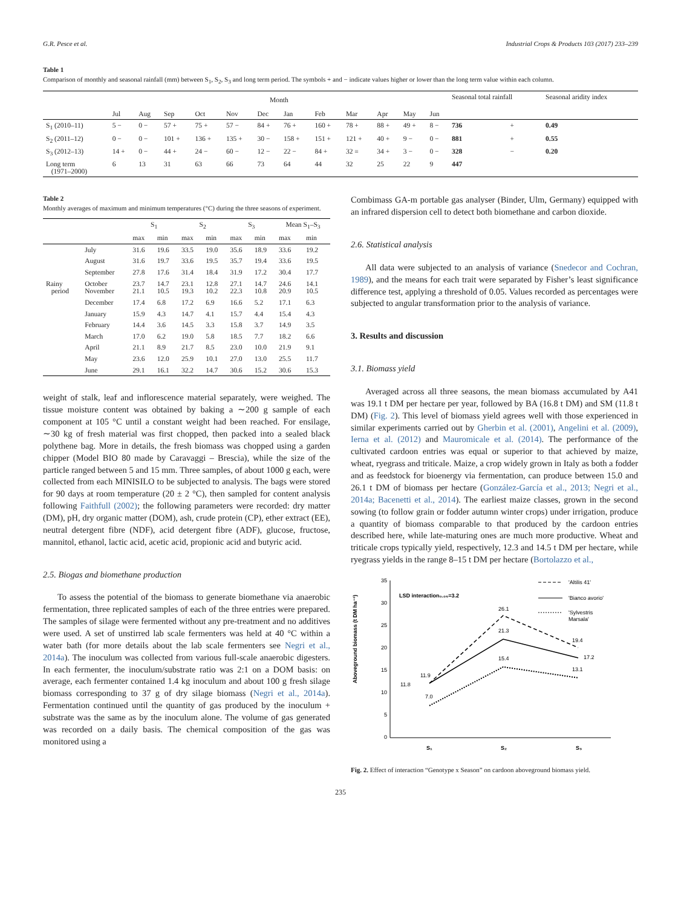G.R. Pesce et al. Industrial Crops & Products 103 (2017) 233–239
Table 1
Comparison of monthly and seasonal rainfall (mm) between S<sub>1</sub>, S<sub>2</sub>, S<sub>3</sub> and long term period. The symbols + and − indicate values higher or lower than the long term value within each column.
| | Month | | | | | | | | | | | | Seasonal total rainfall | | Seasonal aridity index |
| --- | --- | --- | --- | --- | --- | --- | --- | --- | --- | --- | --- | --- | --- | --- | --- |
| | Jul | Aug | Sep | Oct | Nov | Dec | Jan | Feb | Mar | Apr | May | Jun | | | |
| S<sub>1</sub> (2010–11) | 5 − | 0 − | 57 + | 75 + | 57 − | 84 + | 76 + | 160 + | 78 + | 88 + | 49 + | 8 − | 736 | + | 0.49 |
| S<sub>2</sub> (2011–12) | 0 − | 0 − | 101 + | 136 + | 135 + | 30 − | 158 + | 151 + | 121 + | 40 + | 9 − | 0 − | 881 | + | 0.55 |
| S<sub>3</sub> (2012–13) | 14 + | 0 − | 44 + | 24 − | 60 − | 12 − | 22 − | 84 + | 32 = | 34 + | 3 − | 0 − | 328 | − | 0.20 |
| Long term (1971–2000) | 6 | 13 | 31 | 63 | 66 | 73 | 64 | 44 | 32 | 25 | 22 | 9 | 447 | | |
Table 2
Monthly averages of maximum and minimum temperatures (°C) during the three seasons of experiment.
| | | S<sub>1</sub> | | S<sub>2</sub> | | S<sub>3</sub> | | Mean S<sub>1</sub>–S<sub>3</sub> | |
| --- | --- | --- | --- | --- | --- | --- | --- | --- | --- |
| | | max | min | max | min | max | min | max | min |
| | July | 31.6 | 19.6 | 33.5 | 19.0 | 35.6 | 18.9 | 33.6 | 19.2 |
| | August | 31.6 | 19.7 | 33.6 | 19.5 | 35.7 | 19.4 | 33.6 | 19.5 |
| | September | 27.8 | 17.6 | 31.4 | 18.4 | 31.9 | 17.2 | 30.4 | 17.7 |
| Rainy period | October November | 23.7 21.1 | 14.7 10.5 | 23.1 19.3 | 12.8 10.2 | 27.1 22.3 | 14.7 10.8 | 24.6 20.9 | 14.1 10.5 |
| | December | 17.4 | 6.8 | 17.2 | 6.9 | 16.6 | 5.2 | 17.1 | 6.3 |
| | January | 15.9 | 4.3 | 14.7 | 4.1 | 15.7 | 4.4 | 15.4 | 4.3 |
| | February | 14.4 | 3.6 | 14.5 | 3.3 | 15.8 | 3.7 | 14.9 | 3.5 |
| | March | 17.0 | 6.2 | 19.0 | 5.8 | 18.5 | 7.7 | 18.2 | 6.6 |
| | April | 21.1 | 8.9 | 21.7 | 8.5 | 23.0 | 10.0 | 21.9 | 9.1 |
| | May | 23.6 | 12.0 | 25.9 | 10.1 | 27.0 | 13.0 | 25.5 | 11.7 |
| | June | 29.1 | 16.1 | 32.2 | 14.7 | 30.6 | 15.2 | 30.6 | 15.3 |
weight of stalk, leaf and inflorescence material separately, were weighed. The tissue moisture content was obtained by baking a ∼200 g sample of each component at 105 °C until a constant weight had been reached. For ensilage, ∼30 kg of fresh material was first chopped, then packed into a sealed black polythene bag. More in details, the fresh biomass was chopped using a garden chipper (Model BIO 80 made by Caravaggi – Brescia), while the size of the particle ranged between 5 and 15 mm. Three samples, of about 1000 g each, were collected from each MINISILO to be subjected to analysis. The bags were stored for 90 days at room temperature (20 ± 2 °C), then sampled for content analysis following Faithfull (2002); the following parameters were recorded: dry matter (DM), pH, dry organic matter (DOM), ash, crude protein (CP), ether extract (EE), neutral detergent fibre (NDF), acid detergent fibre (ADF), glucose, fructose, mannitol, ethanol, lactic acid, acetic acid, propionic acid and butyric acid.
2.5. Biogas and biomethane production
To assess the potential of the biomass to generate biomethane via anaerobic fermentation, three replicated samples of each of the three entries were prepared. The samples of silage were fermented without any pre-treatment and no additives were used. A set of unstirred lab scale fermenters was held at 40 °C within a water bath (for more details about the lab scale fermenters see Negri et al., 2014a). The inoculum was collected from various full-scale anaerobic digesters. In each fermenter, the inoculum/substrate ratio was 2:1 on a DOM basis: on average, each fermenter contained 1.4 kg inoculum and about 100 g fresh silage biomass corresponding to 37 g of dry silage biomass (Negri et al., 2014a). Fermentation continued until the quantity of gas produced by the inoculum + substrate was the same as by the inoculum alone. The volume of gas generated was recorded on a daily basis. The chemical composition of the gas was monitored using a
Combimass GA-m portable gas analyser (Binder, Ulm, Germany) equipped with an infrared dispersion cell to detect both biomethane and carbon dioxide.
2.6. Statistical analysis
All data were subjected to an analysis of variance (Snedecor and Cochran, 1989), and the means for each trait were separated by Fisher’s least significance difference test, applying a threshold of 0.05. Values recorded as percentages were subjected to angular transformation prior to the analysis of variance.
3. Results and discussion
3.1. Biomass yield
Averaged across all three seasons, the mean biomass accumulated by A41 was 19.1 t DM per hectare per year, followed by BA (16.8 t DM) and SM (11.8 t DM) (Fig. 2). This level of biomass yield agrees well with those experienced in similar experiments carried out by Gherbin et al. (2001), Angelini et al. (2009), Ierna et al. (2012) and Mauromicale et al. (2014). The performance of the cultivated cardoon entries was equal or superior to that achieved by maize, wheat, ryegrass and triticale. Maize, a crop widely grown in Italy as both a fodder and as feedstock for bioenergy via fermentation, can produce between 15.0 and 26.1 t DM of biomass per hectare (González-García et al., 2013; Negri et al., 2014a; Bacenetti et al., 2014). The earliest maize classes, grown in the second sowing (to follow grain or fodder autumn winter crops) under irrigation, produce a quantity of biomass comparable to that produced by the cardoon entries described here, while late-maturing ones are much more productive. Wheat and triticale crops typically yield, respectively, 12.3 and 14.5 t DM per hectare, while ryegrass yields in the range 8–15 t DM per hectare (Bortolazzo et al.,
Aboveground biomass (t DM ha⁻¹)
35
30
25
20
15
10
5
0
LSD interaction₀.₀₅=3.2
11.9
11.8
7.0
26.1
21.3
15.4
19.4
17.2
13.1
S₁
S₂
S₃
'Altilis 41'
'Bianco avorio'
'Sylvestris
Marsala'
Fig. 2. Effect of interaction “Genotype x Season” on cardoon aboveground biomass yield.
235